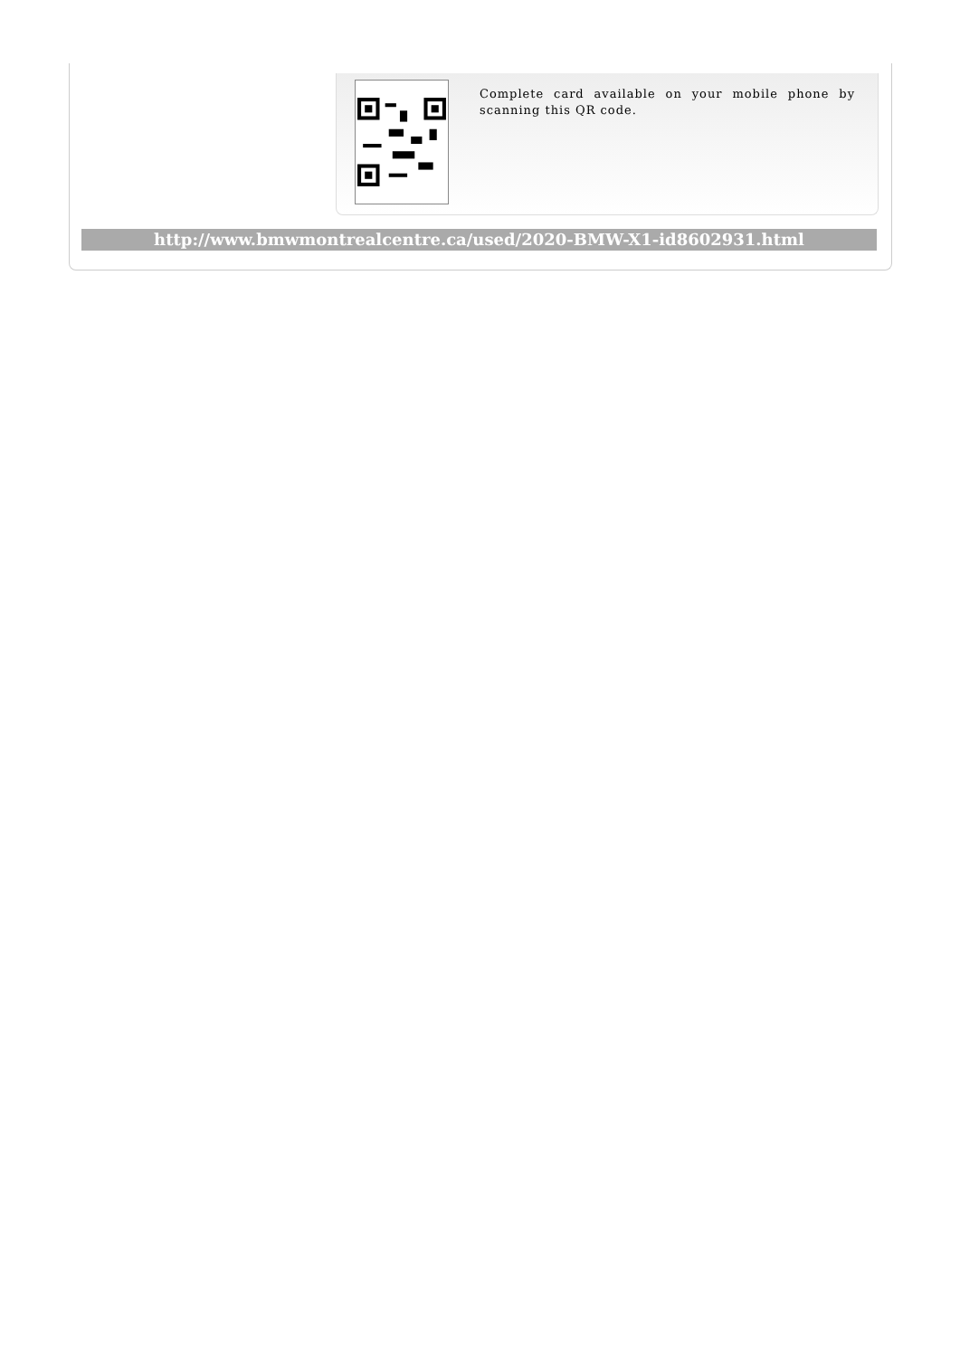Complete card available on your mobile phone by scanning this QR code.
http://www.bmwmontrealcentre.ca/used/2020-BMW-X1-id8602931.html